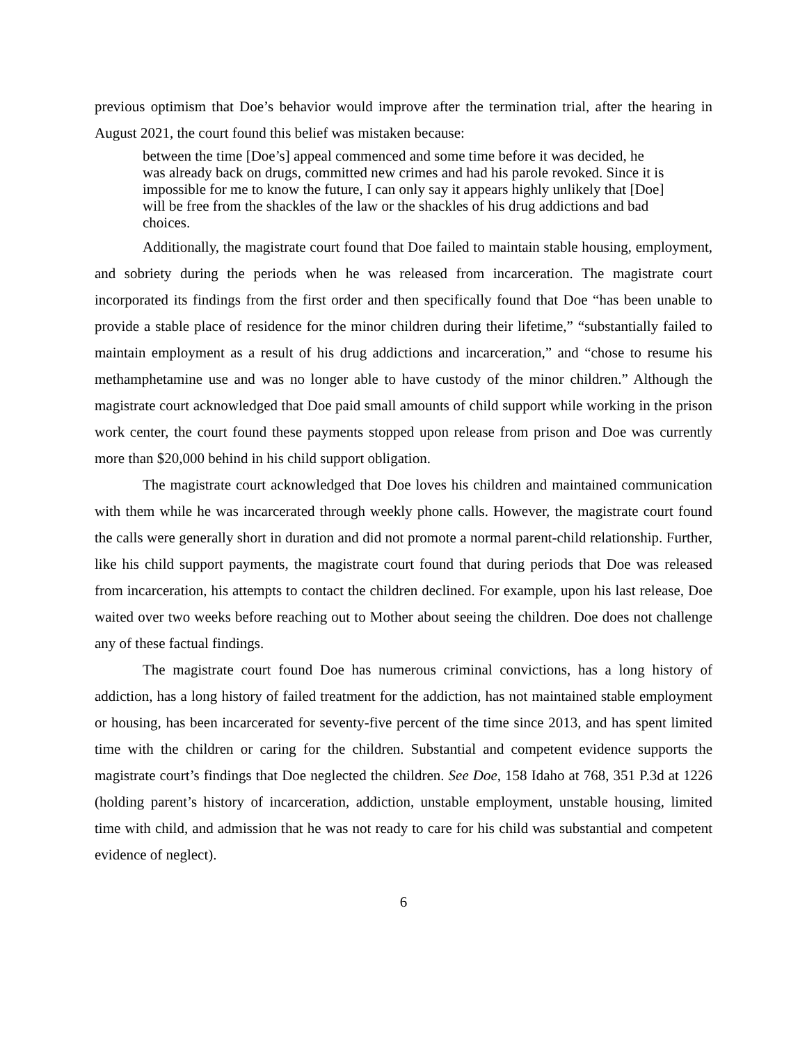previous optimism that Doe’s behavior would improve after the termination trial, after the hearing in August 2021, the court found this belief was mistaken because:
between the time [Doe’s] appeal commenced and some time before it was decided, he was already back on drugs, committed new crimes and had his parole revoked. Since it is impossible for me to know the future, I can only say it appears highly unlikely that [Doe] will be free from the shackles of the law or the shackles of his drug addictions and bad choices.
Additionally, the magistrate court found that Doe failed to maintain stable housing, employment, and sobriety during the periods when he was released from incarceration. The magistrate court incorporated its findings from the first order and then specifically found that Doe “has been unable to provide a stable place of residence for the minor children during their lifetime,” “substantially failed to maintain employment as a result of his drug addictions and incarceration,” and “chose to resume his methamphetamine use and was no longer able to have custody of the minor children.” Although the magistrate court acknowledged that Doe paid small amounts of child support while working in the prison work center, the court found these payments stopped upon release from prison and Doe was currently more than $20,000 behind in his child support obligation.
The magistrate court acknowledged that Doe loves his children and maintained communication with them while he was incarcerated through weekly phone calls. However, the magistrate court found the calls were generally short in duration and did not promote a normal parent-child relationship. Further, like his child support payments, the magistrate court found that during periods that Doe was released from incarceration, his attempts to contact the children declined. For example, upon his last release, Doe waited over two weeks before reaching out to Mother about seeing the children. Doe does not challenge any of these factual findings.
The magistrate court found Doe has numerous criminal convictions, has a long history of addiction, has a long history of failed treatment for the addiction, has not maintained stable employment or housing, has been incarcerated for seventy-five percent of the time since 2013, and has spent limited time with the children or caring for the children. Substantial and competent evidence supports the magistrate court’s findings that Doe neglected the children. See Doe, 158 Idaho at 768, 351 P.3d at 1226 (holding parent’s history of incarceration, addiction, unstable employment, unstable housing, limited time with child, and admission that he was not ready to care for his child was substantial and competent evidence of neglect).
6